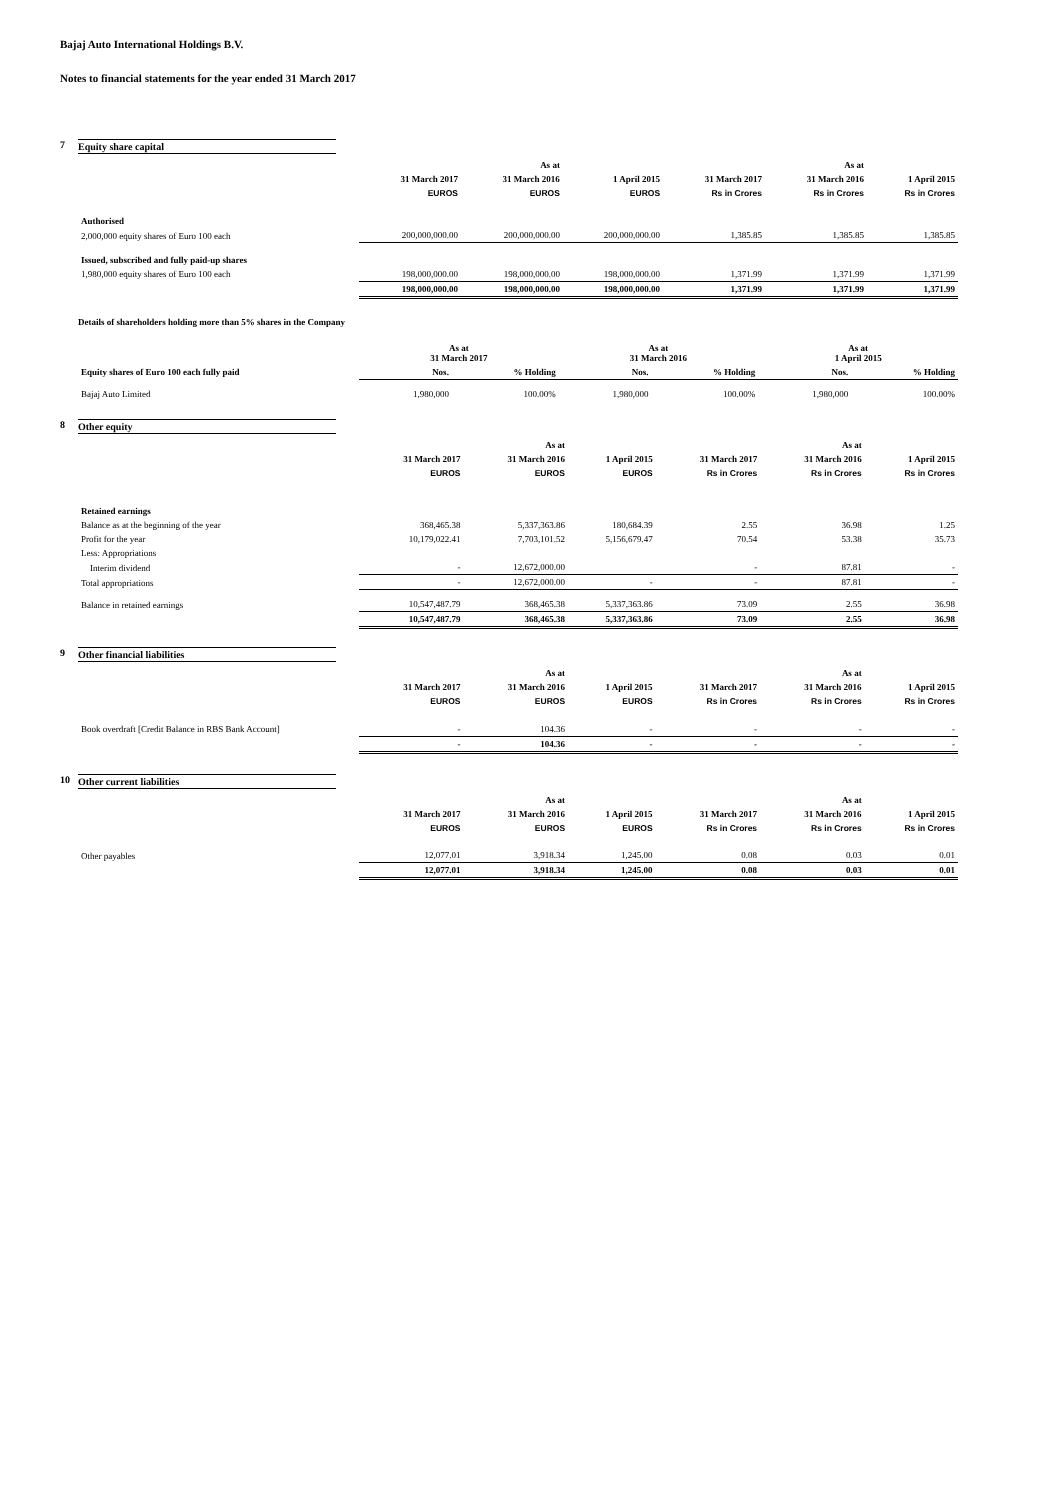Bajaj Auto International Holdings B.V.
Notes to financial statements for the year ended 31 March 2017
7 Equity share capital
| | | As at | | | As at | |
| --- | --- | --- | --- | --- | --- | --- |
| | 31 March 2017 | 31 March 2016 | 1 April 2015 | 31 March 2017 | 31 March 2016 | 1 April 2015 |
| | EUROS | EUROS | EUROS | Rs in Crores | Rs in Crores | Rs in Crores |
| Authorised | | | | | | |
| 2,000,000 equity shares of Euro 100 each | 200,000,000.00 | 200,000,000.00 | 200,000,000.00 | 1,385.85 | 1,385.85 | 1,385.85 |
| Issued, subscribed and fully paid-up shares | | | | | | |
| 1,980,000 equity shares of Euro 100 each | 198,000,000.00 | 198,000,000.00 | 198,000,000.00 | 1,371.99 | 1,371.99 | 1,371.99 |
| | 198,000,000.00 | 198,000,000.00 | 198,000,000.00 | 1,371.99 | 1,371.99 | 1,371.99 |
Details of shareholders holding more than 5% shares in the Company
| | As at 31 March 2017 | | As at 31 March 2016 | | As at 1 April 2015 | |
| --- | --- | --- | --- | --- | --- | --- |
| Equity shares of Euro 100 each fully paid | Nos. | % Holding | Nos. | % Holding | Nos. | % Holding |
| Bajaj Auto Limited | 1,980,000 | 100.00% | 1,980,000 | 100.00% | 1,980,000 | 100.00% |
8 Other equity
| | | As at | | | As at | |
| --- | --- | --- | --- | --- | --- | --- |
| | 31 March 2017 | 31 March 2016 | 1 April 2015 | 31 March 2017 | 31 March 2016 | 1 April 2015 |
| | EUROS | EUROS | EUROS | Rs in Crores | Rs in Crores | Rs in Crores |
| Retained earnings | | | | | | |
| Balance as at the beginning of the year | 368,465.38 | 5,337,363.86 | 180,684.39 | 2.55 | 36.98 | 1.25 |
| Profit for the year | 10,179,022.41 | 7,703,101.52 | 5,156,679.47 | 70.54 | 53.38 | 35.73 |
| Less: Appropriations | | | | | | |
| Interim dividend | - | 12,672,000.00 | | - | 87.81 | - |
| Total appropriations | - | 12,672,000.00 | - | - | 87.81 | - |
| Balance in retained earnings | 10,547,487.79 | 368,465.38 | 5,337,363.86 | 73.09 | 2.55 | 36.98 |
| | 10,547,487.79 | 368,465.38 | 5,337,363.86 | 73.09 | 2.55 | 36.98 |
9 Other financial liabilities
| | | As at | | | As at | |
| --- | --- | --- | --- | --- | --- | --- |
| | 31 March 2017 | 31 March 2016 | 1 April 2015 | 31 March 2017 | 31 March 2016 | 1 April 2015 |
| | EUROS | EUROS | EUROS | Rs in Crores | Rs in Crores | Rs in Crores |
| Book overdraft [Credit Balance in RBS Bank Account] | - | 104.36 | - | - | - | - |
| | - | 104.36 | - | - | - | - |
10 Other current liabilities
| | | As at | | | As at | |
| --- | --- | --- | --- | --- | --- | --- |
| | 31 March 2017 | 31 March 2016 | 1 April 2015 | 31 March 2017 | 31 March 2016 | 1 April 2015 |
| | EUROS | EUROS | EUROS | Rs in Crores | Rs in Crores | Rs in Crores |
| Other payables | 12,077.01 | 3,918.34 | 1,245.00 | 0.08 | 0.03 | 0.01 |
| | 12,077.01 | 3,918.34 | 1,245.00 | 0.08 | 0.03 | 0.01 |